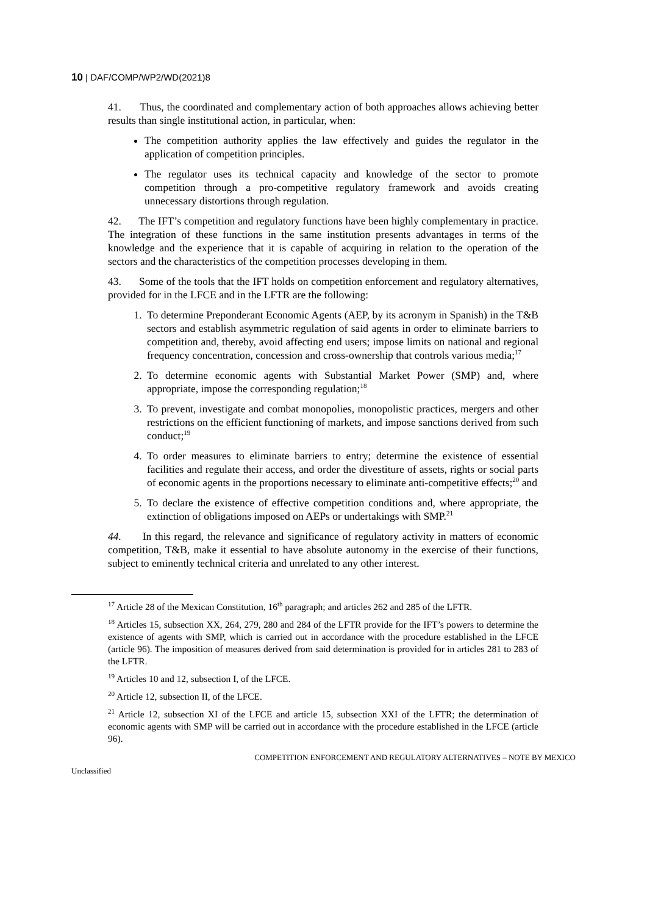10 | DAF/COMP/WP2/WD(2021)8
41. Thus, the coordinated and complementary action of both approaches allows achieving better results than single institutional action, in particular, when:
The competition authority applies the law effectively and guides the regulator in the application of competition principles.
The regulator uses its technical capacity and knowledge of the sector to promote competition through a pro-competitive regulatory framework and avoids creating unnecessary distortions through regulation.
42. The IFT’s competition and regulatory functions have been highly complementary in practice. The integration of these functions in the same institution presents advantages in terms of the knowledge and the experience that it is capable of acquiring in relation to the operation of the sectors and the characteristics of the competition processes developing in them.
43. Some of the tools that the IFT holds on competition enforcement and regulatory alternatives, provided for in the LFCE and in the LFTR are the following:
1. To determine Preponderant Economic Agents (AEP, by its acronym in Spanish) in the T&B sectors and establish asymmetric regulation of said agents in order to eliminate barriers to competition and, thereby, avoid affecting end users; impose limits on national and regional frequency concentration, concession and cross-ownership that controls various media;<sup>17</sup>
2. To determine economic agents with Substantial Market Power (SMP) and, where appropriate, impose the corresponding regulation;<sup>18</sup>
3. To prevent, investigate and combat monopolies, monopolistic practices, mergers and other restrictions on the efficient functioning of markets, and impose sanctions derived from such conduct;<sup>19</sup>
4. To order measures to eliminate barriers to entry; determine the existence of essential facilities and regulate their access, and order the divestiture of assets, rights or social parts of economic agents in the proportions necessary to eliminate anti-competitive effects;<sup>20</sup> and
5. To declare the existence of effective competition conditions and, where appropriate, the extinction of obligations imposed on AEPs or undertakings with SMP.<sup>21</sup>
44. In this regard, the relevance and significance of regulatory activity in matters of economic competition, T&B, make it essential to have absolute autonomy in the exercise of their functions, subject to eminently technical criteria and unrelated to any other interest.
<sup>17</sup> Article 28 of the Mexican Constitution, 16<sup>th</sup> paragraph; and articles 262 and 285 of the LFTR.
<sup>18</sup> Articles 15, subsection XX, 264, 279, 280 and 284 of the LFTR provide for the IFT’s powers to determine the existence of agents with SMP, which is carried out in accordance with the procedure established in the LFCE (article 96). The imposition of measures derived from said determination is provided for in articles 281 to 283 of the LFTR.
<sup>19</sup> Articles 10 and 12, subsection I, of the LFCE.
<sup>20</sup> Article 12, subsection II, of the LFCE.
<sup>21</sup> Article 12, subsection XI of the LFCE and article 15, subsection XXI of the LFTR; the determination of economic agents with SMP will be carried out in accordance with the procedure established in the LFCE (article 96).
Unclassified COMPETITION ENFORCEMENT AND REGULATORY ALTERNATIVES – NOTE BY MEXICO